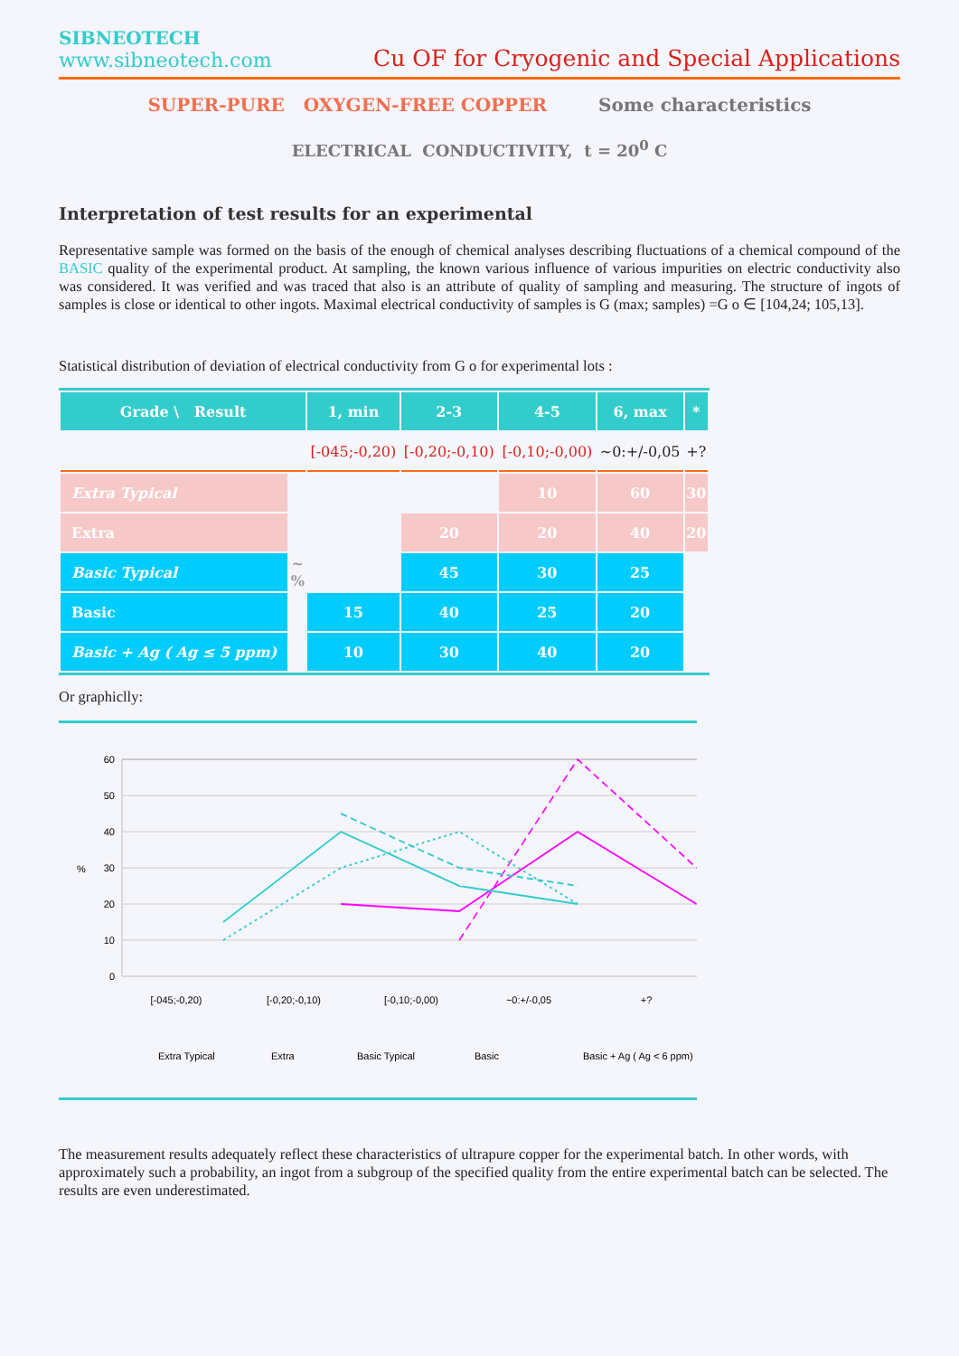SIBNEOTECH
www.sibneotech.com
Cu OF for Cryogenic and Special Applications
SUPER-PURE OXYGEN-FREE COPPER Some characteristics
ELECTRICAL CONDUCTIVITY, t = 20<sup>0</sup> C
Interpretation of test results for an experimental
Representative sample was formed on the basis of the enough of chemical analyses describing fluctuations of a chemical compound of the BASIC quality of the experimental product. At sampling, the known various influence of various impurities on electric conductivity also was considered. It was verified and was traced that also is an attribute of quality of sampling and measuring. The structure of ingots of samples is close or identical to other ingots. Maximal electrical conductivity of samples is G (max; samples) =G o ∈ [104,24; 105,13].
Statistical distribution of deviation of electrical conductivity from G o for experimental lots :
| Grade \ Result | | 1, min | 2-3 | 4-5 | 6, max | * |
| --- | --- | --- | --- | --- | --- | --- |
| | | [-045;-0,20) | [-0,20;-0,10) | [-0,10;-0,00) | ~0:+/-0,05 | +? |
| Extra Typical | ~ % | | | 10 | 60 | 30 |
| Extra | | | 20 | 20 | 40 | 20 |
| Basic Typical | | | 45 | 30 | 25 | |
| Basic | | 15 | 40 | 25 | 20 | |
| Basic + Ag ( Ag ≤ 5 ppm) | | 10 | 30 | 40 | 20 | |
Or graphiclly:
60
50
40
30
20
10
0
%
[-045;-0,20)
[-0,20;-0,10)
[-0,10;-0,00)
~0:+/-0,05
+?
Extra Typical
Extra
Basic Typical
Basic
Basic + Ag ( Ag < 6 ppm)
The measurement results adequately reflect these characteristics of ultrapure copper for the experimental batch. In other words, with approximately such a probability, an ingot from a subgroup of the specified quality from the entire experimental batch can be selected. The results are even underestimated.